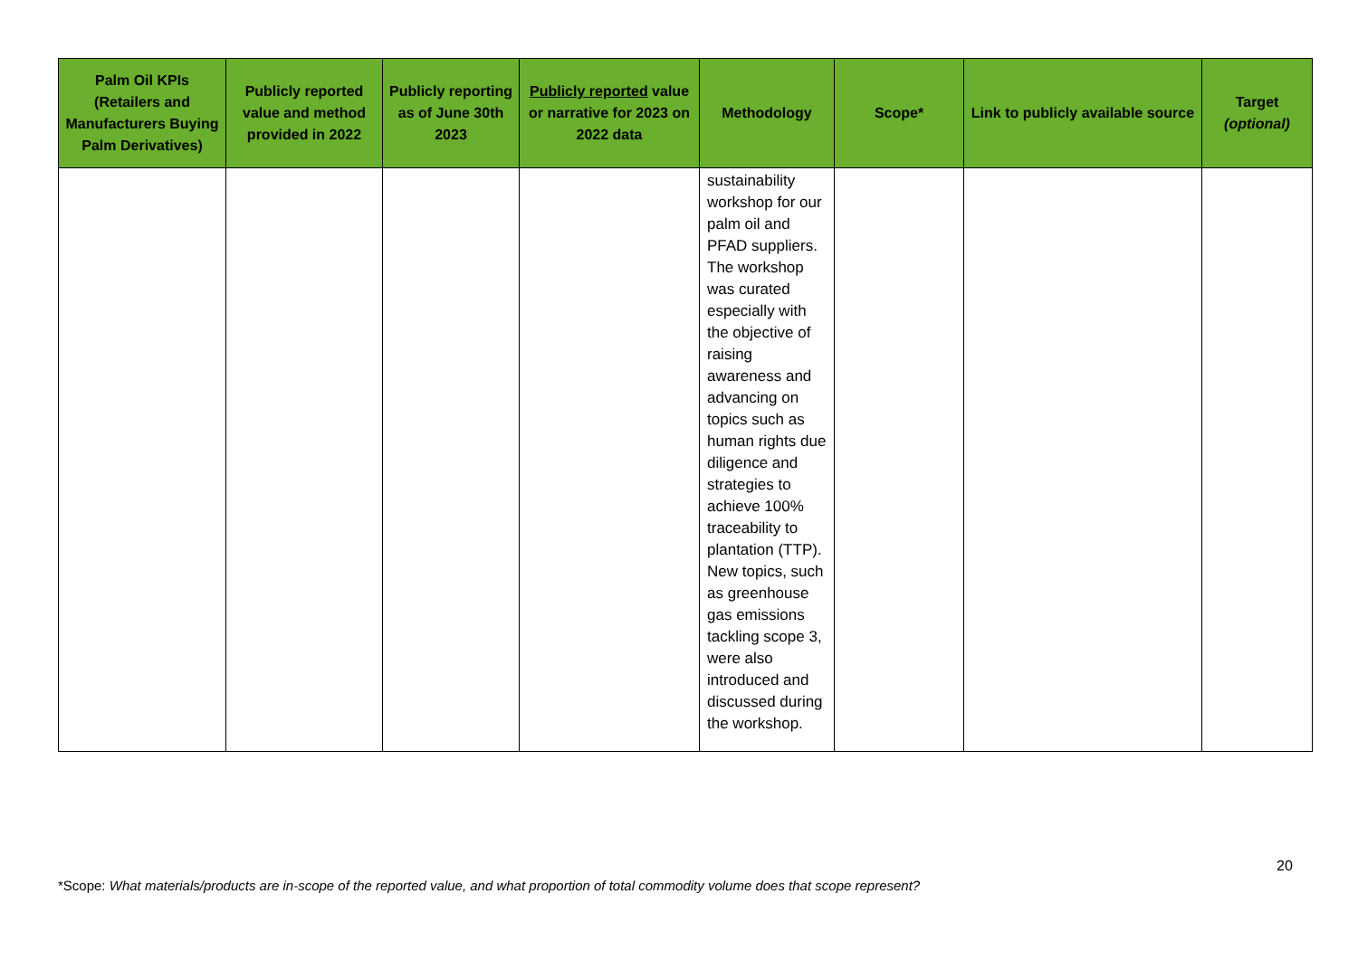| Palm Oil KPIs (Retailers and Manufacturers Buying Palm Derivatives) | Publicly reported value and method provided in 2022 | Publicly reporting as of June 30th 2023 | Publicly reported value or narrative for 2023 on 2022 data | Methodology | Scope* | Link to publicly available source | Target (optional) |
| --- | --- | --- | --- | --- | --- | --- | --- |
| | | | | sustainability workshop for our palm oil and PFAD suppliers. The workshop was curated especially with the objective of raising awareness and advancing on topics such as human rights due diligence and strategies to achieve 100% traceability to plantation (TTP). New topics, such as greenhouse gas emissions tackling scope 3, were also introduced and discussed during the workshop. | | | |
20
*Scope: What materials/products are in-scope of the reported value, and what proportion of total commodity volume does that scope represent?